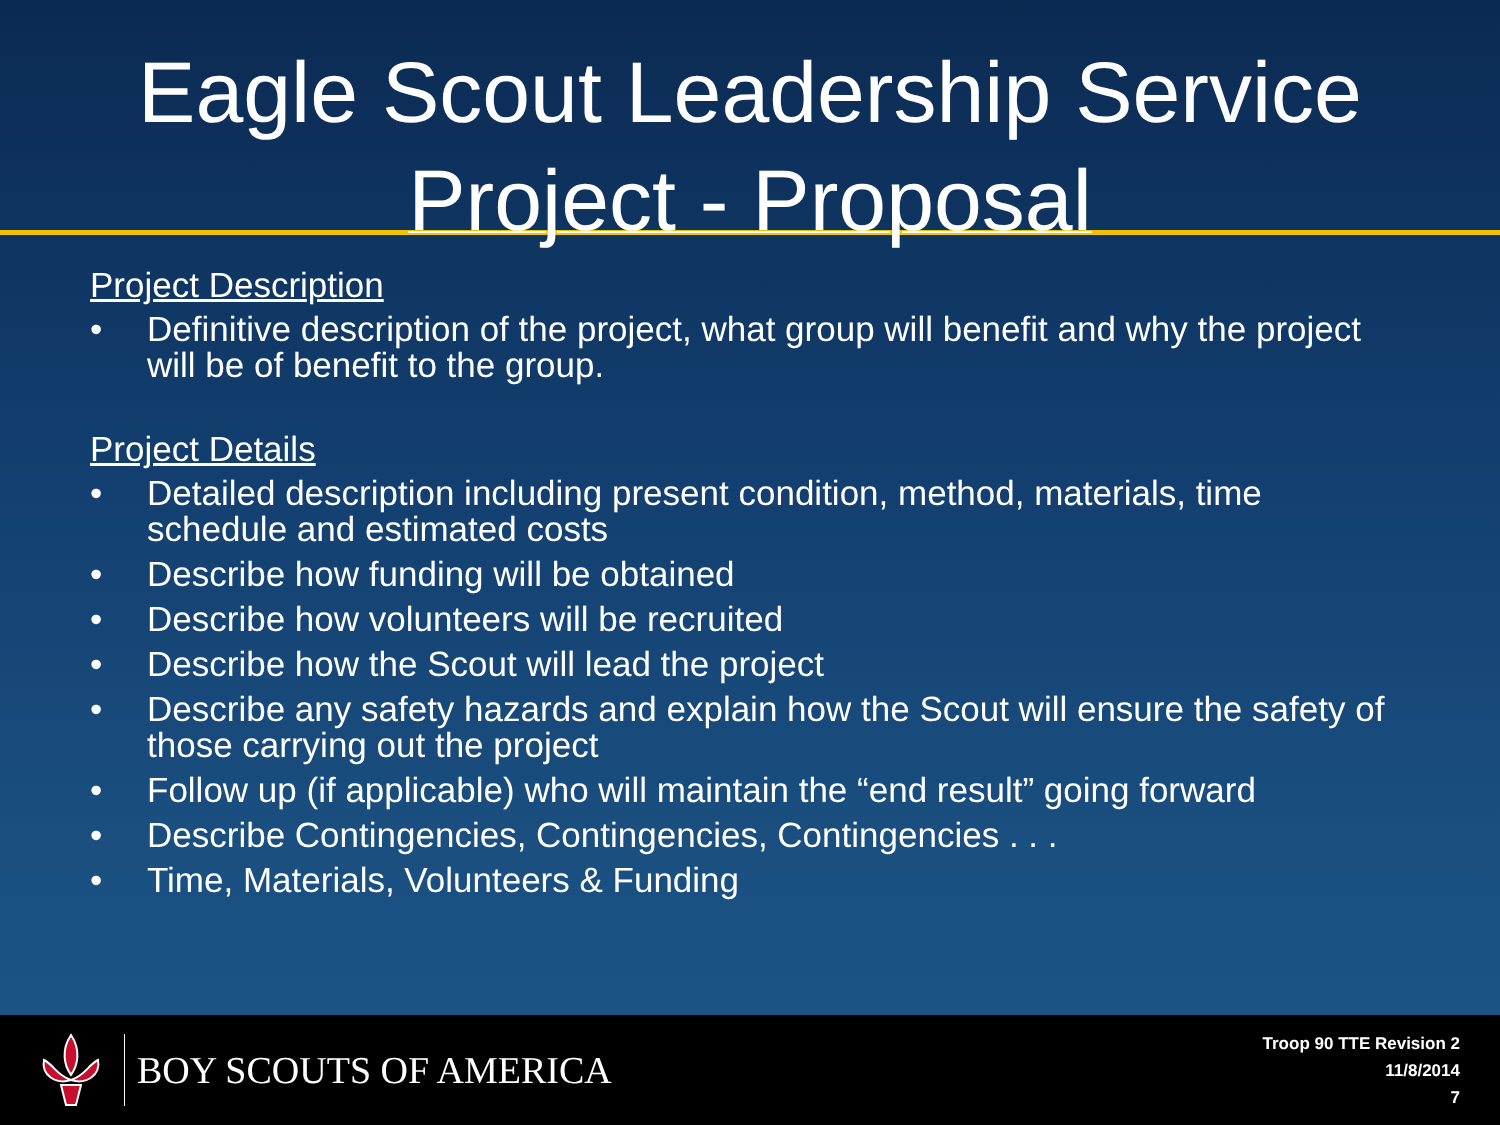Eagle Scout Leadership Service
Project - Proposal
Project Description
• Definitive description of the project, what group will benefit and why the project will be of benefit to the group.
Project Details
• Detailed description including present condition, method, materials, time schedule and estimated costs
• Describe how funding will be obtained
• Describe how volunteers will be recruited
• Describe how the Scout will lead the project
• Describe any safety hazards and explain how the Scout will ensure the safety of those carrying out the project
• Follow up (if applicable) who will maintain the “end result” going forward
• Describe Contingencies, Contingencies, Contingencies . . .
• Time, Materials, Volunteers & Funding
BOY SCOUTS OF AMERICA
Troop 90 TTE Revision 2
11/8/2014
7